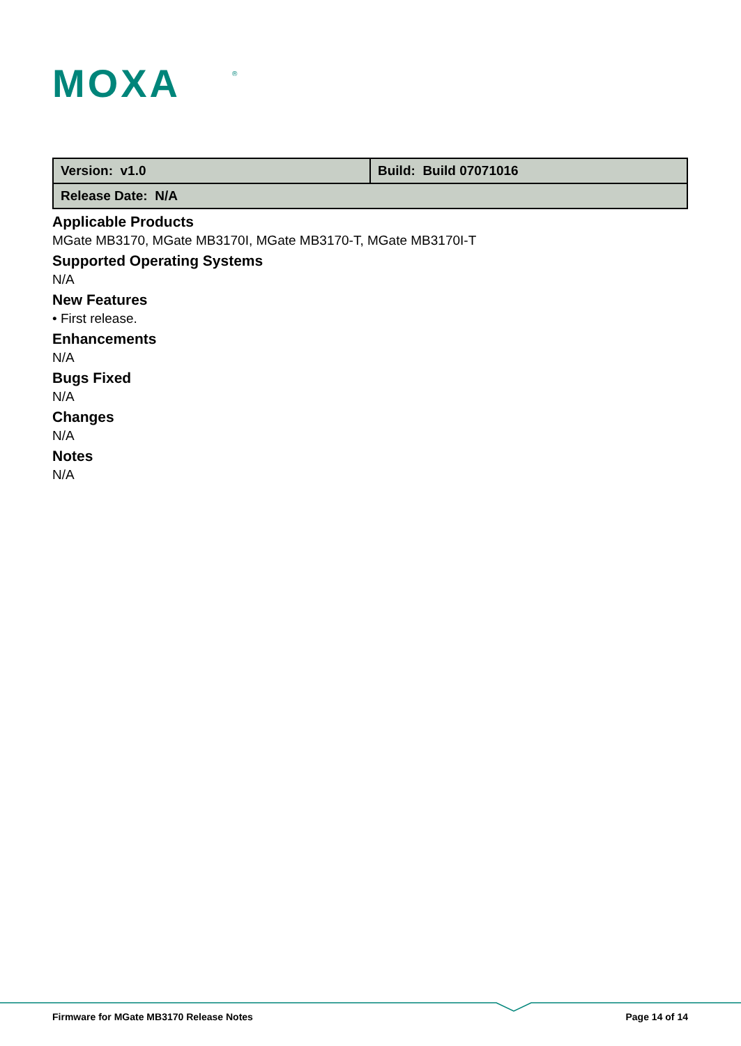MOXA
®
| Version: v1.0 | Build: Build 07071016 |
| Release Date: N/A | |
Applicable Products
MGate MB3170, MGate MB3170I, MGate MB3170-T, MGate MB3170I-T
Supported Operating Systems
N/A
New Features
• First release.
Enhancements
N/A
Bugs Fixed
N/A
Changes
N/A
Notes
N/A
Firmware for MGate MB3170 Release Notes Page 14 of 14